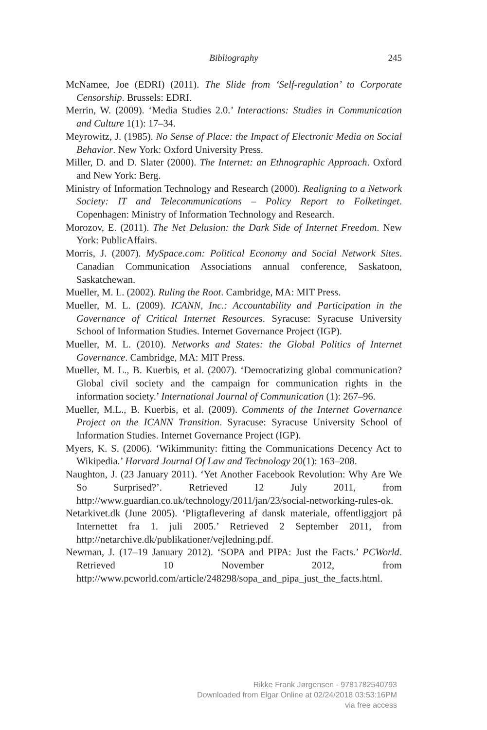Bibliography
245
McNamee, Joe (EDRI) (2011). The Slide from ‘Self-regulation’ to Corporate Censorship. Brussels: EDRI.
Merrin, W. (2009). ‘Media Studies 2.0.’ Interactions: Studies in Communication and Culture 1(1): 17–34.
Meyrowitz, J. (1985). No Sense of Place: the Impact of Electronic Media on Social Behavior. New York: Oxford University Press.
Miller, D. and D. Slater (2000). The Internet: an Ethnographic Approach. Oxford and New York: Berg.
Ministry of Information Technology and Research (2000). Realigning to a Network Society: IT and Telecommunications – Policy Report to Folketinget. Copenhagen: Ministry of Information Technology and Research.
Morozov, E. (2011). The Net Delusion: the Dark Side of Internet Freedom. New York: PublicAffairs.
Morris, J. (2007). MySpace.com: Political Economy and Social Network Sites. Canadian Communication Associations annual conference, Saskatoon, Saskatchewan.
Mueller, M. L. (2002). Ruling the Root. Cambridge, MA: MIT Press.
Mueller, M. L. (2009). ICANN, Inc.: Accountability and Participation in the Governance of Critical Internet Resources. Syracuse: Syracuse University School of Information Studies. Internet Governance Project (IGP).
Mueller, M. L. (2010). Networks and States: the Global Politics of Internet Governance. Cambridge, MA: MIT Press.
Mueller, M. L., B. Kuerbis, et al. (2007). ‘Democratizing global communication? Global civil society and the campaign for communication rights in the information society.’ International Journal of Communication (1): 267–96.
Mueller, M.L., B. Kuerbis, et al. (2009). Comments of the Internet Governance Project on the ICANN Transition. Syracuse: Syracuse University School of Information Studies. Internet Governance Project (IGP).
Myers, K. S. (2006). ‘Wikimmunity: fitting the Communications Decency Act to Wikipedia.’ Harvard Journal Of Law and Technology 20(1): 163–208.
Naughton, J. (23 January 2011). ‘Yet Another Facebook Revolution: Why Are We So Surprised?’. Retrieved 12 July 2011, from http://www.guardian.co.uk/technology/2011/jan/23/social-networking-rules-ok.
Netarkivet.dk (June 2005). ‘Pligtaflevering af dansk materiale, offentliggjort på Internettet fra 1. juli 2005.’ Retrieved 2 September 2011, from http://netarchive.dk/publikationer/vejledning.pdf.
Newman, J. (17–19 January 2012). ‘SOPA and PIPA: Just the Facts.’ PCWorld. Retrieved 10 November 2012, from http://www.pcworld.com/article/248298/sopa_and_pipa_just_the_facts.html.
Rikke Frank Jørgensen - 9781782540793
Downloaded from Elgar Online at 02/24/2018 03:53:16PM
via free access